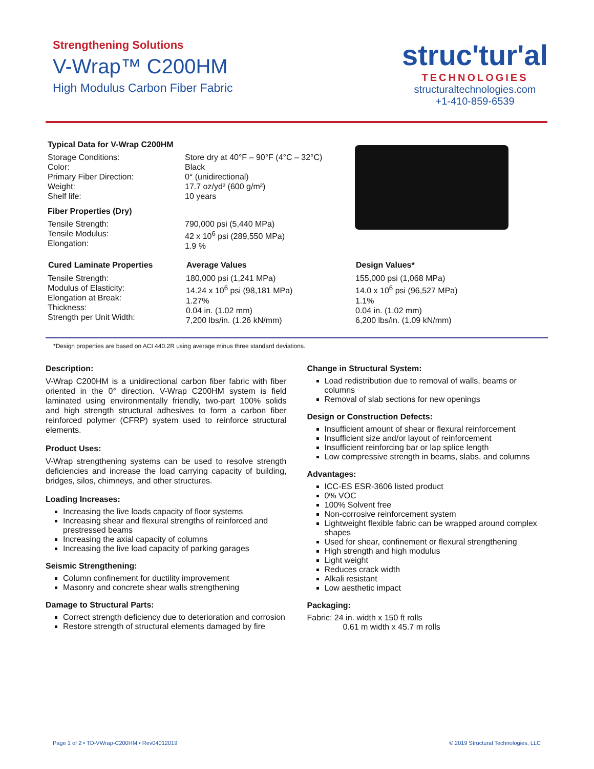Strengthening Solutions
V-Wrap™ C200HM
High Modulus Carbon Fiber Fabric
struc'tur'al
TECHNOLOGIES
structuraltechnologies.com
+1-410-859-6539
Typical Data for V-Wrap C200HM
| Storage Conditions: | Store dry at 40°F – 90°F (4°C – 32°C) |
| Color: | Black |
| Primary Fiber Direction: | 0° (unidirectional) |
| Weight: | 17.7 oz/yd² (600 g/m²) |
| Shelf life: | 10 years |
| Fiber Properties (Dry) | |
| Tensile Strength: Tensile Modulus: Elongation: | 790,000 psi (5,440 MPa) 42 x 10<sup>6</sup> psi (289,550 MPa) 1.9 % |
| Cured Laminate Properties | Average Values | Design Values* |
| --- | --- | --- |
| Tensile Strength: Modulus of Elasticity: Elongation at Break: Thickness: Strength per Unit Width: | 180,000 psi (1,241 MPa) 14.24 x 10<sup>6</sup> psi (98,181 MPa) 1.27% 0.04 in. (1.02 mm) 7,200 lbs/in. (1.26 kN/mm) | 155,000 psi (1,068 MPa) 14.0 x 10<sup>6</sup> psi (96,527 MPa) 1.1% 0.04 in. (1.02 mm) 6,200 lbs/in. (1.09 kN/mm) |
*Design properties are based on ACI 440.2R using average minus three standard deviations.
Description:
V-Wrap C200HM is a unidirectional carbon fiber fabric with fiber oriented in the 0° direction. V-Wrap C200HM system is field laminated using environmentally friendly, two-part 100% solids and high strength structural adhesives to form a carbon fiber reinforced polymer (CFRP) system used to reinforce structural elements.
Product Uses:
V-Wrap strengthening systems can be used to resolve strength deficiencies and increase the load carrying capacity of building, bridges, silos, chimneys, and other structures.
Loading Increases:
Increasing the live loads capacity of floor systems
Increasing shear and flexural strengths of reinforced and prestressed beams
Increasing the axial capacity of columns
Increasing the live load capacity of parking garages
Seismic Strengthening:
Column confinement for ductility improvement
Masonry and concrete shear walls strengthening
Damage to Structural Parts:
Correct strength deficiency due to deterioration and corrosion
Restore strength of structural elements damaged by fire
Change in Structural System:
Load redistribution due to removal of walls, beams or columns
Removal of slab sections for new openings
Design or Construction Defects:
Insufficient amount of shear or flexural reinforcement
Insufficient size and/or layout of reinforcement
Insufficient reinforcing bar or lap splice length
Low compressive strength in beams, slabs, and columns
Advantages:
ICC-ES ESR-3606 listed product
0% VOC
100% Solvent free
Non-corrosive reinforcement system
Lightweight flexible fabric can be wrapped around complex shapes
Used for shear, confinement or flexural strengthening
High strength and high modulus
Light weight
Reduces crack width
Alkali resistant
Low aesthetic impact
Packaging:
Fabric: 24 in. width x 150 ft rolls
0.61 m width x 45.7 m rolls
Page 1 of 2 • TD-VWrap-C200HM • Rev04012019 © 2019 Structural Technologies, LLC